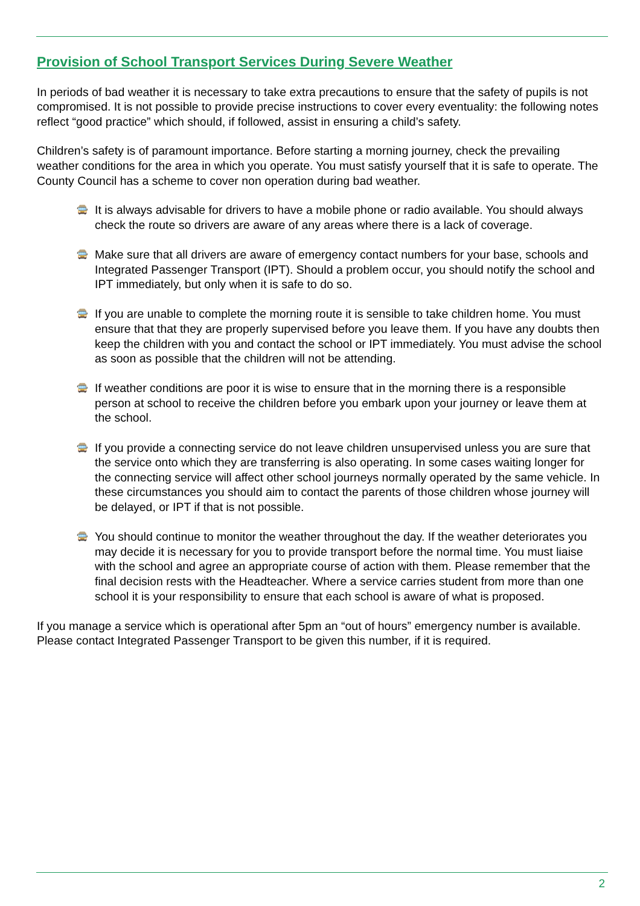Provision of School Transport Services During Severe Weather
In periods of bad weather it is necessary to take extra precautions to ensure that the safety of pupils is not compromised. It is not possible to provide precise instructions to cover every eventuality: the following notes reflect “good practice” which should, if followed, assist in ensuring a child’s safety.
Children’s safety is of paramount importance. Before starting a morning journey, check the prevailing weather conditions for the area in which you operate. You must satisfy yourself that it is safe to operate. The County Council has a scheme to cover non operation during bad weather.
🚍 It is always advisable for drivers to have a mobile phone or radio available. You should always check the route so drivers are aware of any areas where there is a lack of coverage.
🚍 Make sure that all drivers are aware of emergency contact numbers for your base, schools and Integrated Passenger Transport (IPT). Should a problem occur, you should notify the school and IPT immediately, but only when it is safe to do so.
🚍 If you are unable to complete the morning route it is sensible to take children home. You must ensure that that they are properly supervised before you leave them. If you have any doubts then keep the children with you and contact the school or IPT immediately. You must advise the school as soon as possible that the children will not be attending.
🚍 If weather conditions are poor it is wise to ensure that in the morning there is a responsible person at school to receive the children before you embark upon your journey or leave them at the school.
🚍 If you provide a connecting service do not leave children unsupervised unless you are sure that the service onto which they are transferring is also operating. In some cases waiting longer for the connecting service will affect other school journeys normally operated by the same vehicle. In these circumstances you should aim to contact the parents of those children whose journey will be delayed, or IPT if that is not possible.
🚍 You should continue to monitor the weather throughout the day. If the weather deteriorates you may decide it is necessary for you to provide transport before the normal time. You must liaise with the school and agree an appropriate course of action with them. Please remember that the final decision rests with the Headteacher. Where a service carries student from more than one school it is your responsibility to ensure that each school is aware of what is proposed.
If you manage a service which is operational after 5pm an “out of hours” emergency number is available. Please contact Integrated Passenger Transport to be given this number, if it is required.
2